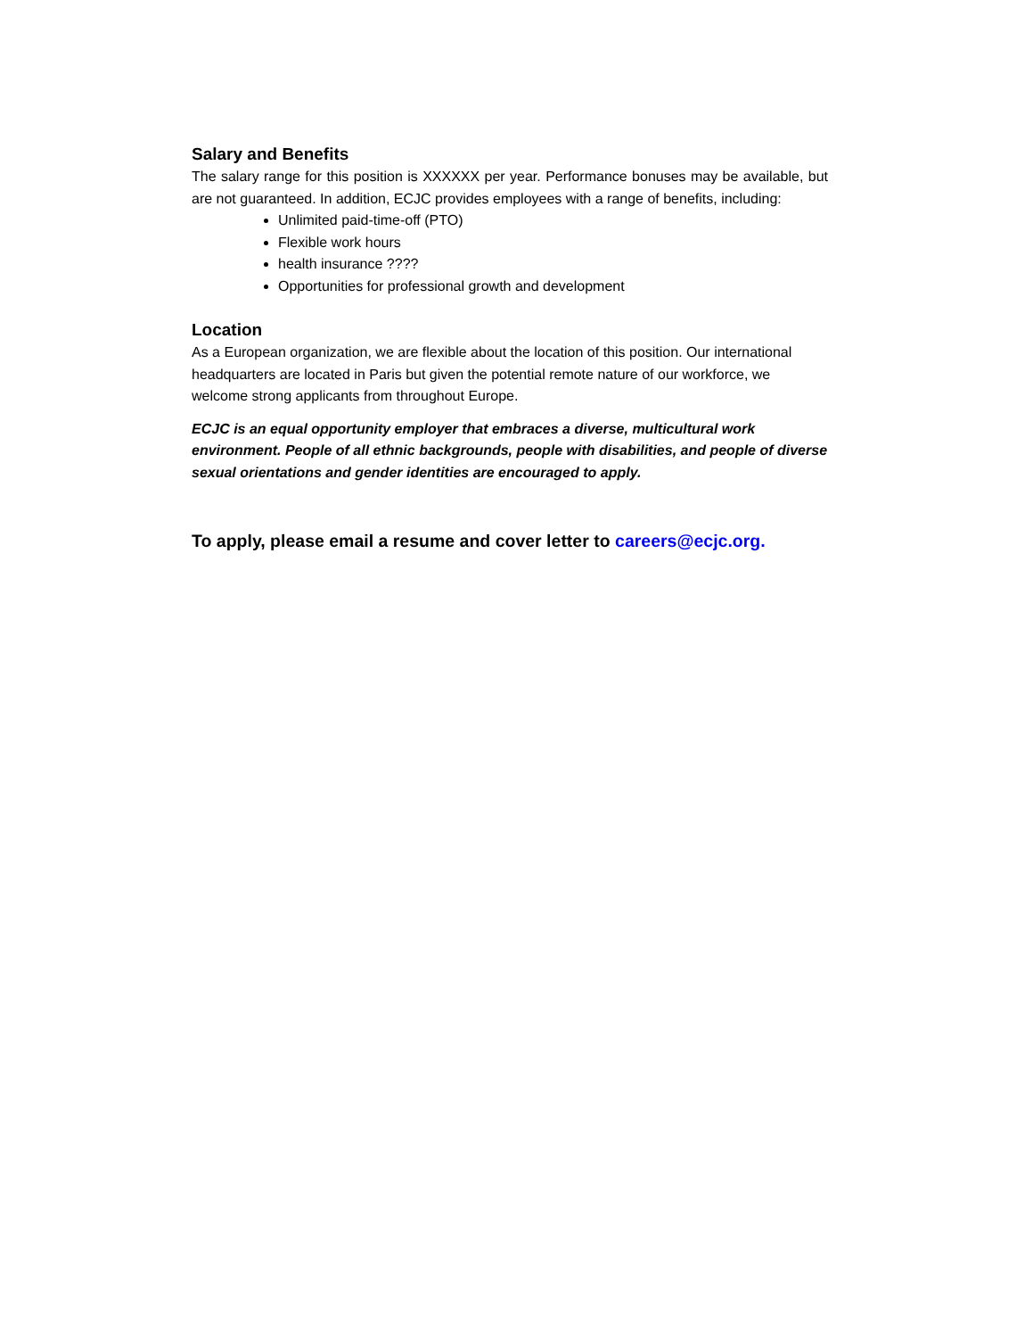Salary and Benefits
The salary range for this position is XXXXXX per year. Performance bonuses may be available, but are not guaranteed. In addition, ECJC provides employees with a range of benefits, including:
Unlimited paid-time-off (PTO)
Flexible work hours
health insurance ????
Opportunities for professional growth and development
Location
As a European organization, we are flexible about the location of this position. Our international headquarters are located in Paris but given the potential remote nature of our workforce, we welcome strong applicants from throughout Europe.
ECJC is an equal opportunity employer that embraces a diverse, multicultural work environment. People of all ethnic backgrounds, people with disabilities, and people of diverse sexual orientations and gender identities are encouraged to apply.
To apply, please email a resume and cover letter to careers@ecjc.org.